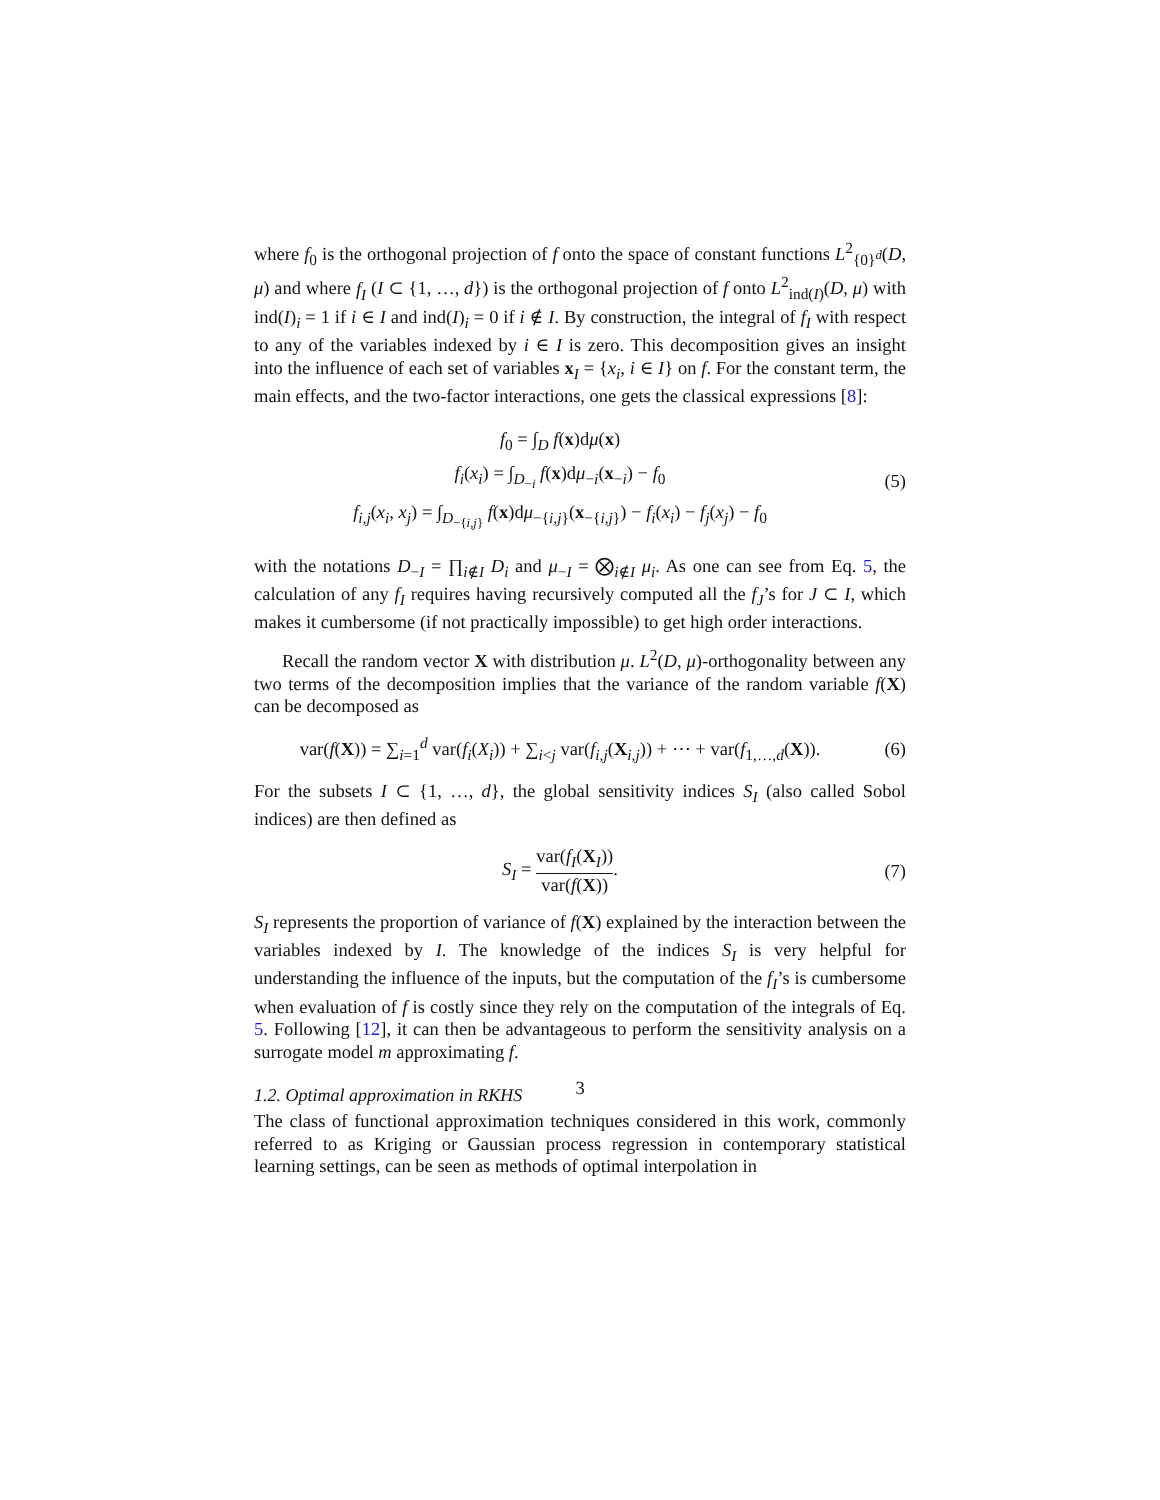where f<sub>0</sub> is the orthogonal projection of f onto the space of constant functions L<sup>2</sup><sub>{0}<sup>d</sup></sub>(D, μ) and where f<sub>I</sub> (I ⊂ {1, …, d}) is the orthogonal projection of f onto L<sup>2</sup><sub>ind(I)</sub>(D, μ) with ind(I)<sub>i</sub> = 1 if i ∈ I and ind(I)<sub>i</sub> = 0 if i ∉ I. By construction, the integral of f<sub>I</sub> with respect to any of the variables indexed by i ∈ I is zero. This decomposition gives an insight into the influence of each set of variables x<sub>I</sub> = {x<sub>i</sub>, i ∈ I} on f. For the constant term, the main effects, and the two-factor interactions, one gets the classical expressions [8]:
f<sub>0</sub> = ∫<sub>D</sub> f(x)dμ(x)
f<sub>i</sub>(x<sub>i</sub>) = ∫<sub>D<sub>−i</sub></sub> f(x)dμ<sub>−i</sub>(x<sub>−i</sub>) − f<sub>0</sub>
f<sub>i,j</sub>(x<sub>i</sub>, x<sub>j</sub>) = ∫<sub>D<sub>−{i,j}</sub></sub> f(x)dμ<sub>−{i,j}</sub>(x<sub>−{i,j}</sub>) − f<sub>i</sub>(x<sub>i</sub>) − f<sub>j</sub>(x<sub>j</sub>) − f<sub>0</sub>
(5)
with the notations D<sub>−I</sub> = ∏<sub>i∉I</sub> D<sub>i</sub> and μ<sub>−I</sub> = ⨂<sub>i∉I</sub> μ<sub>i</sub>. As one can see from Eq. 5, the calculation of any f<sub>I</sub> requires having recursively computed all the f<sub>J</sub>’s for J ⊂ I, which makes it cumbersome (if not practically impossible) to get high order interactions.
Recall the random vector X with distribution μ. L<sup>2</sup>(D, μ)-orthogonality between any two terms of the decomposition implies that the variance of the random variable f(X) can be decomposed as
var(f(X)) = ∑<sub>i=1</sub><sup>d</sup> var(f<sub>i</sub>(X<sub>i</sub>)) + ∑<sub>i<j</sub> var(f<sub>i,j</sub>(X<sub>i,j</sub>)) + ⋯ + var(f<sub>1,…,d</sub>(X)).
(6)
For the subsets I ⊂ {1, …, d}, the global sensitivity indices S<sub>I</sub> (also called Sobol indices) are then defined as
S<sub>I</sub> = var(f<sub>I</sub>(X<sub>I</sub>)) var(f(X)). (7)
S<sub>I</sub> represents the proportion of variance of f(X) explained by the interaction between the variables indexed by I. The knowledge of the indices S<sub>I</sub> is very helpful for understanding the influence of the inputs, but the computation of the f<sub>I</sub>’s is cumbersome when evaluation of f is costly since they rely on the computation of the integrals of Eq. 5. Following [12], it can then be advantageous to perform the sensitivity analysis on a surrogate model m approximating f.
1.2. Optimal approximation in RKHS
The class of functional approximation techniques considered in this work, commonly referred to as Kriging or Gaussian process regression in contemporary statistical learning settings, can be seen as methods of optimal interpolation in
3